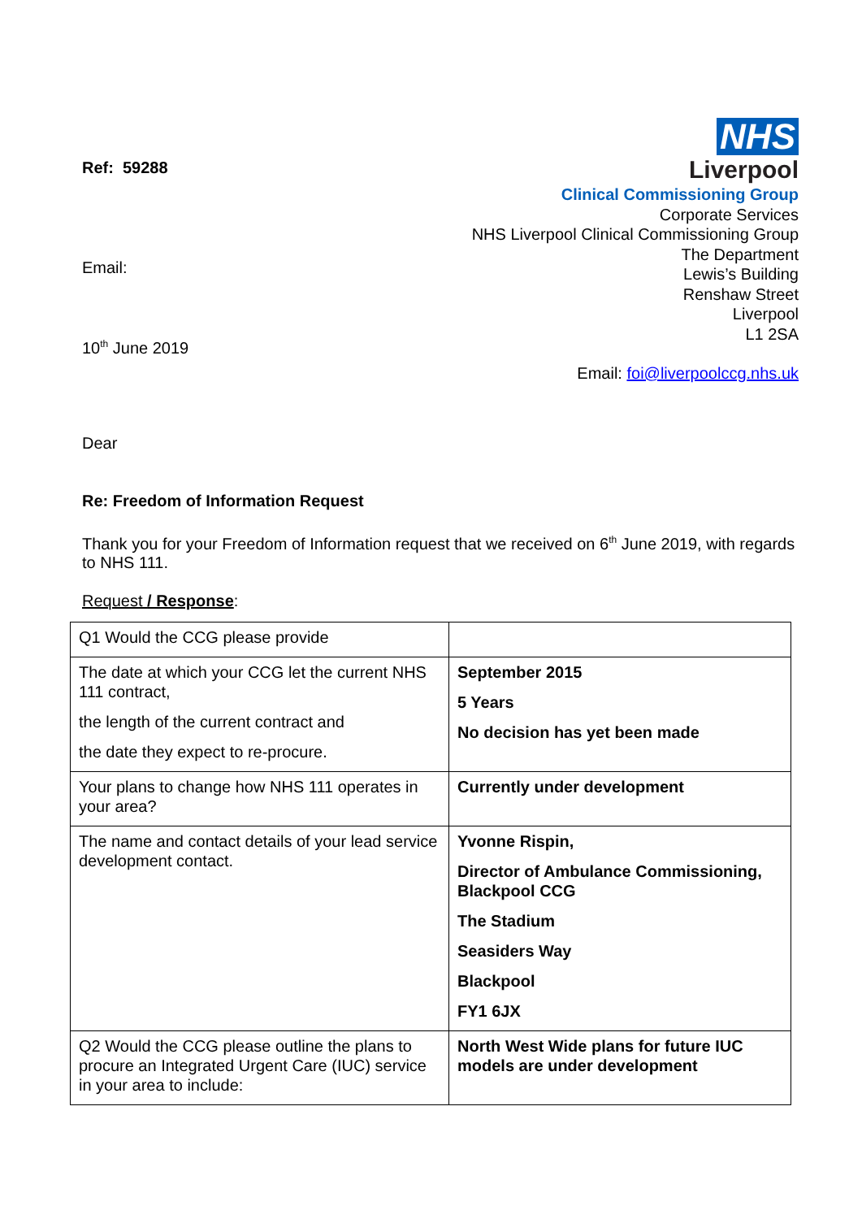Ref: 59288
Email:
10<sup>th</sup> June 2019
NHS
Liverpool
Clinical Commissioning Group
Corporate Services
NHS Liverpool Clinical Commissioning Group
The Department
Lewis’s Building
Renshaw Street
Liverpool
L1 2SA
Email: foi@liverpoolccg.nhs.uk
Dear
Re: Freedom of Information Request
Thank you for your Freedom of Information request that we received on 6<sup>th</sup> June 2019, with regards to NHS 111.
Request / Response:
| Q1 Would the CCG please provide | |
| The date at which your CCG let the current NHS 111 contract, the length of the current contract and the date they expect to re-procure. | September 2015 5 Years No decision has yet been made |
| Your plans to change how NHS 111 operates in your area? | Currently under development |
| The name and contact details of your lead service development contact. | Yvonne Rispin, Director of Ambulance Commissioning, Blackpool CCG The Stadium Seasiders Way Blackpool FY1 6JX |
| Q2 Would the CCG please outline the plans to procure an Integrated Urgent Care (IUC) service in your area to include: | North West Wide plans for future IUC models are under development |